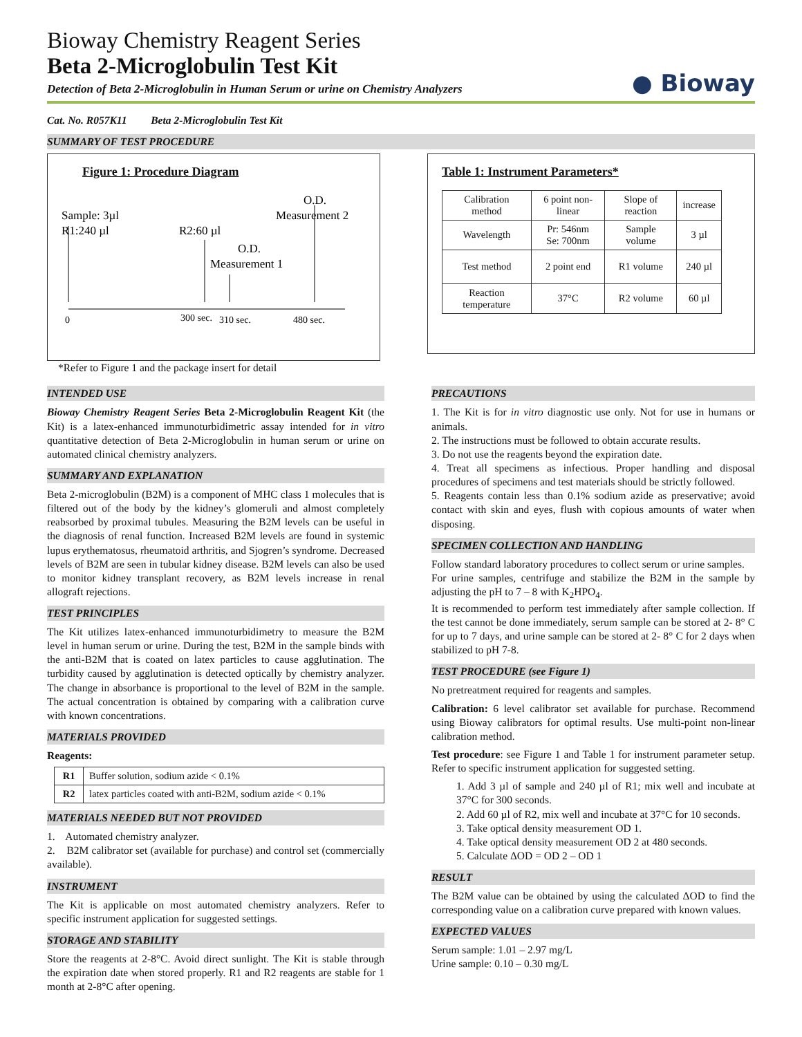Bioway Chemistry Reagent Series
Beta 2-Microglobulin Test Kit
Detection of Beta 2-Microglobulin in Human Serum or urine on Chemistry Analyzers
● Bioway
Cat. No. R057K11 Beta 2-Microglobulin Test Kit
SUMMARY OF TEST PROCEDURE
Figure 1: Procedure Diagram
Sample: 3µl
R1:240 µl
R2:60 µl
O.D.
Measurement 2
O.D.
Measurement 1
0
300 sec.
310 sec.
480 sec.
*Refer to Figure 1 and the package insert for detail
Table 1: Instrument Parameters*
| Calibration method | 6 point non-linear | Slope of reaction | increase |
| Wavelength | Pr: 546nm Se: 700nm | Sample volume | 3 µl |
| Test method | 2 point end | R1 volume | 240 µl |
| Reaction temperature | 37°C | R2 volume | 60 µl |
INTENDED USE
Bioway Chemistry Reagent Series Beta 2-Microglobulin Reagent Kit (the Kit) is a latex-enhanced immunoturbidimetric assay intended for in vitro quantitative detection of Beta 2-Microglobulin in human serum or urine on automated clinical chemistry analyzers.
SUMMARY AND EXPLANATION
Beta 2-microglobulin (B2M) is a component of MHC class 1 molecules that is filtered out of the body by the kidney’s glomeruli and almost completely reabsorbed by proximal tubules. Measuring the B2M levels can be useful in the diagnosis of renal function. Increased B2M levels are found in systemic lupus erythematosus, rheumatoid arthritis, and Sjogren’s syndrome. Decreased levels of B2M are seen in tubular kidney disease. B2M levels can also be used to monitor kidney transplant recovery, as B2M levels increase in renal allograft rejections.
TEST PRINCIPLES
The Kit utilizes latex-enhanced immunoturbidimetry to measure the B2M level in human serum or urine. During the test, B2M in the sample binds with the anti-B2M that is coated on latex particles to cause agglutination. The turbidity caused by agglutination is detected optically by chemistry analyzer. The change in absorbance is proportional to the level of B2M in the sample. The actual concentration is obtained by comparing with a calibration curve with known concentrations.
MATERIALS PROVIDED
Reagents:
| R1 | Buffer solution, sodium azide < 0.1% |
| R2 | latex particles coated with anti-B2M, sodium azide < 0.1% |
MATERIALS NEEDED BUT NOT PROVIDED
1. Automated chemistry analyzer.
2. B2M calibrator set (available for purchase) and control set (commercially available).
INSTRUMENT
The Kit is applicable on most automated chemistry analyzers. Refer to specific instrument application for suggested settings.
STORAGE AND STABILITY
Store the reagents at 2-8°C. Avoid direct sunlight. The Kit is stable through the expiration date when stored properly. R1 and R2 reagents are stable for 1 month at 2-8°C after opening.
PRECAUTIONS
1. The Kit is for in vitro diagnostic use only. Not for use in humans or animals.
2. The instructions must be followed to obtain accurate results.
3. Do not use the reagents beyond the expiration date.
4. Treat all specimens as infectious. Proper handling and disposal procedures of specimens and test materials should be strictly followed.
5. Reagents contain less than 0.1% sodium azide as preservative; avoid contact with skin and eyes, flush with copious amounts of water when disposing.
SPECIMEN COLLECTION AND HANDLING
Follow standard laboratory procedures to collect serum or urine samples.
For urine samples, centrifuge and stabilize the B2M in the sample by adjusting the pH to 7 – 8 with K<sub>2</sub>HPO<sub>4</sub>.
It is recommended to perform test immediately after sample collection. If the test cannot be done immediately, serum sample can be stored at 2- 8° C for up to 7 days, and urine sample can be stored at 2- 8° C for 2 days when stabilized to pH 7-8.
TEST PROCEDURE (see Figure 1)
No pretreatment required for reagents and samples.
Calibration: 6 level calibrator set available for purchase. Recommend using Bioway calibrators for optimal results. Use multi-point non-linear calibration method.
Test procedure: see Figure 1 and Table 1 for instrument parameter setup. Refer to specific instrument application for suggested setting.
1. Add 3 µl of sample and 240 µl of R1; mix well and incubate at 37°C for 300 seconds.
2. Add 60 µl of R2, mix well and incubate at 37°C for 10 seconds.
3. Take optical density measurement OD 1.
4. Take optical density measurement OD 2 at 480 seconds.
5. Calculate ΔOD = OD 2 – OD 1
RESULT
The B2M value can be obtained by using the calculated ΔOD to find the corresponding value on a calibration curve prepared with known values.
EXPECTED VALUES
Serum sample: 1.01 – 2.97 mg/L
Urine sample: 0.10 – 0.30 mg/L